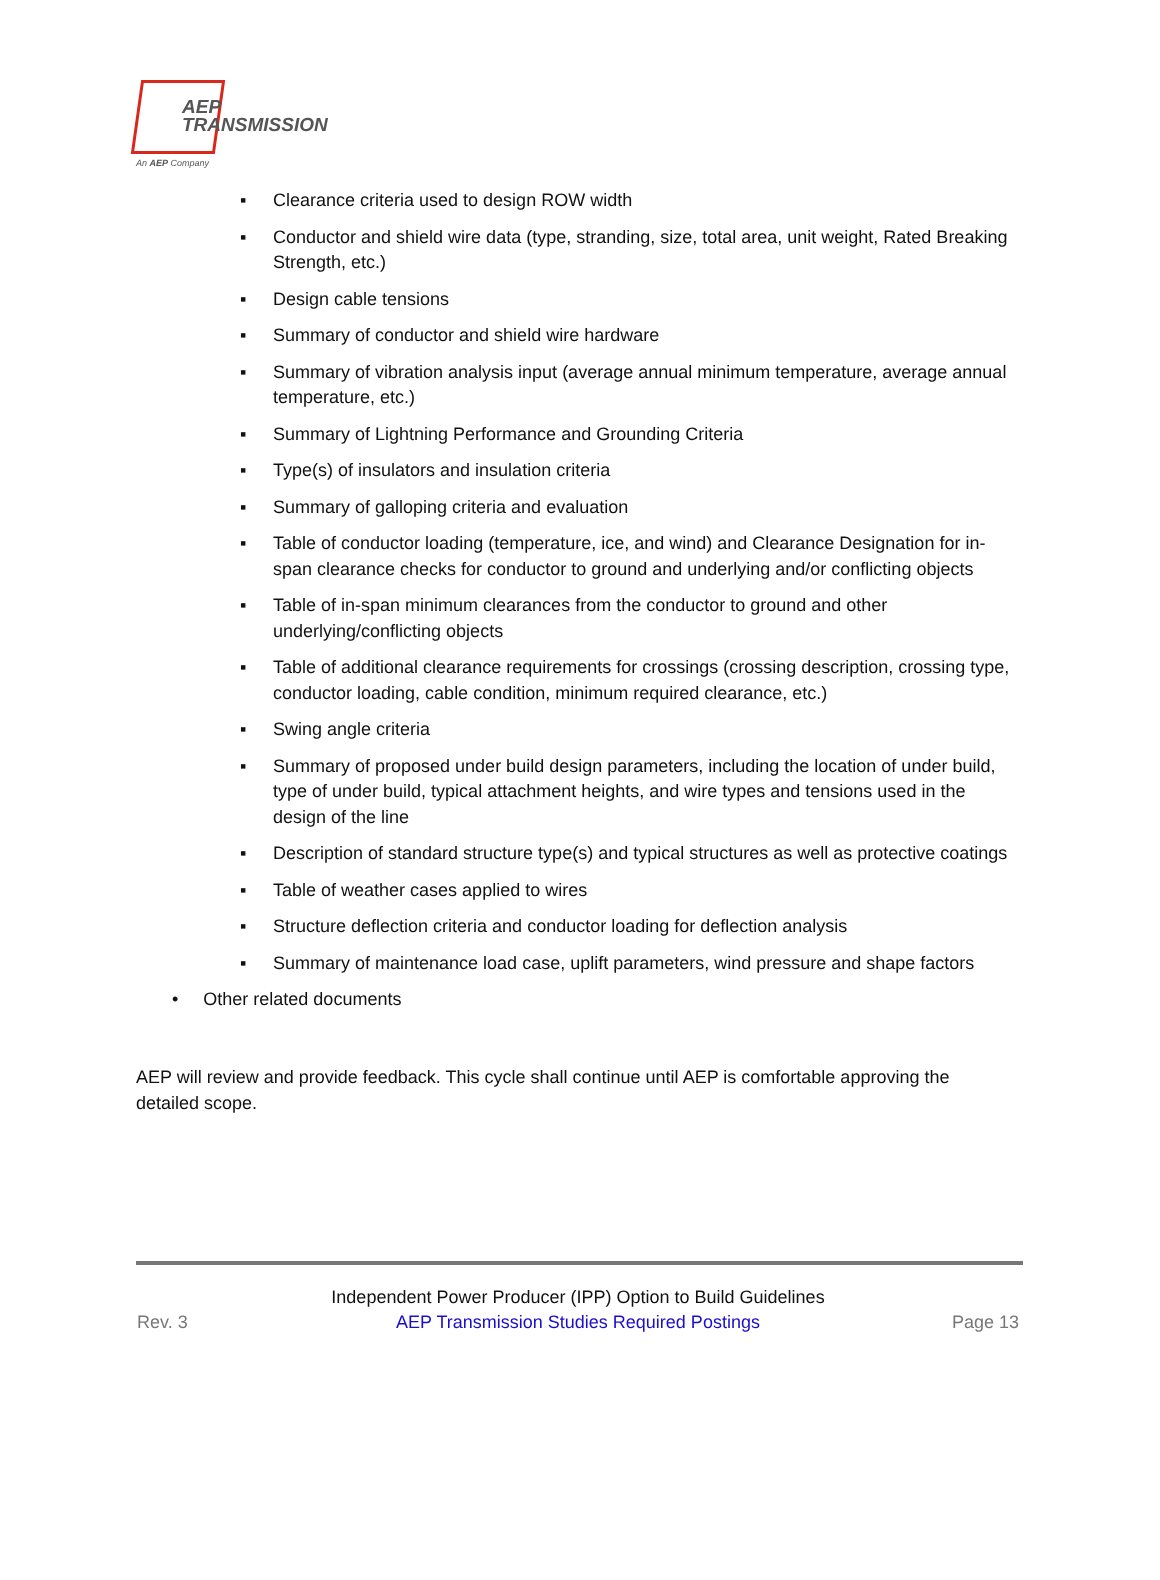AEP
TRANSMISSION
An AEP Company
▪ Clearance criteria used to design ROW width
▪ Conductor and shield wire data (type, stranding, size, total area, unit weight, Rated Breaking Strength, etc.)
▪ Design cable tensions
▪ Summary of conductor and shield wire hardware
▪ Summary of vibration analysis input (average annual minimum temperature, average annual temperature, etc.)
▪ Summary of Lightning Performance and Grounding Criteria
▪ Type(s) of insulators and insulation criteria
▪ Summary of galloping criteria and evaluation
▪ Table of conductor loading (temperature, ice, and wind) and Clearance Designation for in-span clearance checks for conductor to ground and underlying and/or conflicting objects
▪ Table of in-span minimum clearances from the conductor to ground and other underlying/conflicting objects
▪ Table of additional clearance requirements for crossings (crossing description, crossing type, conductor loading, cable condition, minimum required clearance, etc.)
▪ Swing angle criteria
▪ Summary of proposed under build design parameters, including the location of under build, type of under build, typical attachment heights, and wire types and tensions used in the design of the line
▪ Description of standard structure type(s) and typical structures as well as protective coatings
▪ Table of weather cases applied to wires
▪ Structure deflection criteria and conductor loading for deflection analysis
▪ Summary of maintenance load case, uplift parameters, wind pressure and shape factors
• Other related documents
AEP will review and provide feedback. This cycle shall continue until AEP is comfortable approving the detailed scope.
Rev. 3
Independent Power Producer (IPP) Option to Build Guidelines
AEP Transmission Studies Required Postings
Page 13